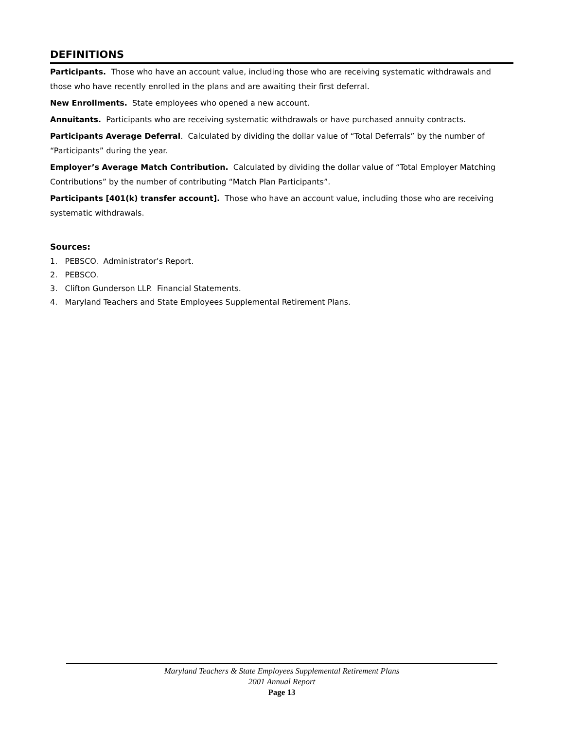DEFINITIONS
Participants. Those who have an account value, including those who are receiving systematic withdrawals and those who have recently enrolled in the plans and are awaiting their first deferral.
New Enrollments. State employees who opened a new account.
Annuitants. Participants who are receiving systematic withdrawals or have purchased annuity contracts.
Participants Average Deferral. Calculated by dividing the dollar value of “Total Deferrals” by the number of “Participants” during the year.
Employer’s Average Match Contribution. Calculated by dividing the dollar value of “Total Employer Matching Contributions” by the number of contributing “Match Plan Participants”.
Participants [401(k) transfer account]. Those who have an account value, including those who are receiving systematic withdrawals.
Sources:
1. PEBSCO. Administrator’s Report.
2. PEBSCO.
3. Clifton Gunderson LLP. Financial Statements.
4. Maryland Teachers and State Employees Supplemental Retirement Plans.
Maryland Teachers & State Employees Supplemental Retirement Plans
2001 Annual Report
Page 13